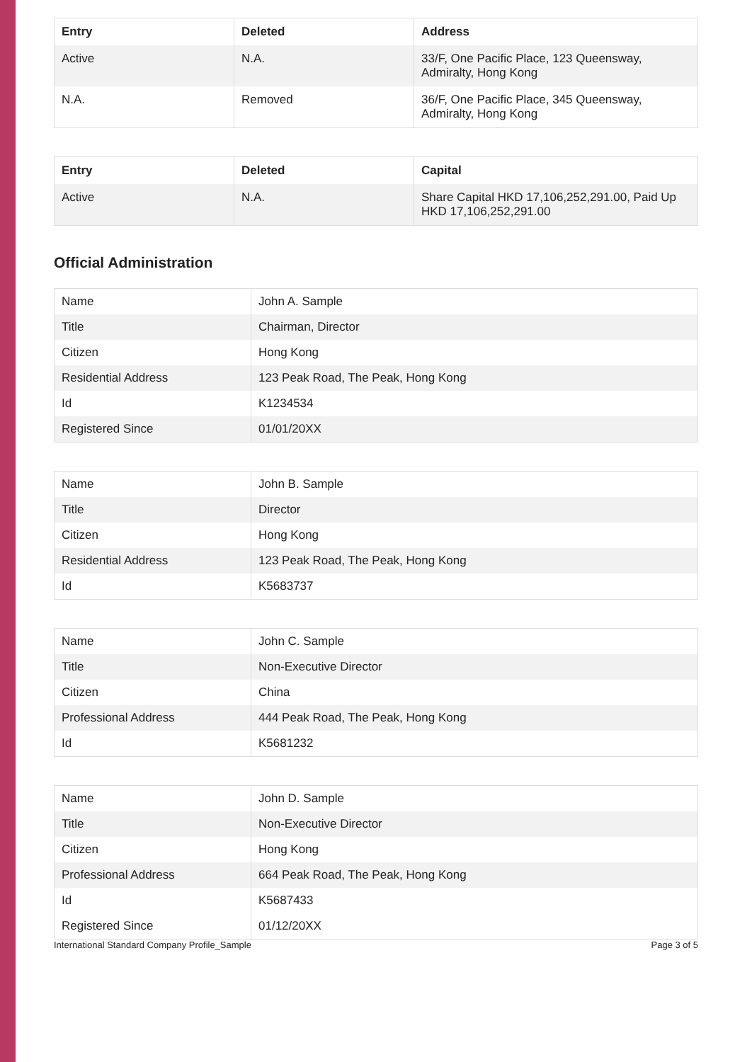| Entry | Deleted | Address |
| --- | --- | --- |
| Active | N.A. | 33/F, One Pacific Place, 123 Queensway, Admiralty, Hong Kong |
| N.A. | Removed | 36/F, One Pacific Place, 345 Queensway, Admiralty, Hong Kong |
| Entry | Deleted | Capital |
| --- | --- | --- |
| Active | N.A. | Share Capital HKD 17,106,252,291.00, Paid Up HKD 17,106,252,291.00 |
Official Administration
| Name | John A. Sample |
| Title | Chairman, Director |
| Citizen | Hong Kong |
| Residential Address | 123 Peak Road, The Peak, Hong Kong |
| Id | K1234534 |
| Registered Since | 01/01/20XX |
| Name | John B. Sample |
| Title | Director |
| Citizen | Hong Kong |
| Residential Address | 123 Peak Road, The Peak, Hong Kong |
| Id | K5683737 |
| Name | John C. Sample |
| Title | Non-Executive Director |
| Citizen | China |
| Professional Address | 444 Peak Road, The Peak, Hong Kong |
| Id | K5681232 |
| Name | John D. Sample |
| Title | Non-Executive Director |
| Citizen | Hong Kong |
| Professional Address | 664 Peak Road, The Peak, Hong Kong |
| Id | K5687433 |
| Registered Since | 01/12/20XX |
International Standard Company Profile_Sample Page 3 of 5